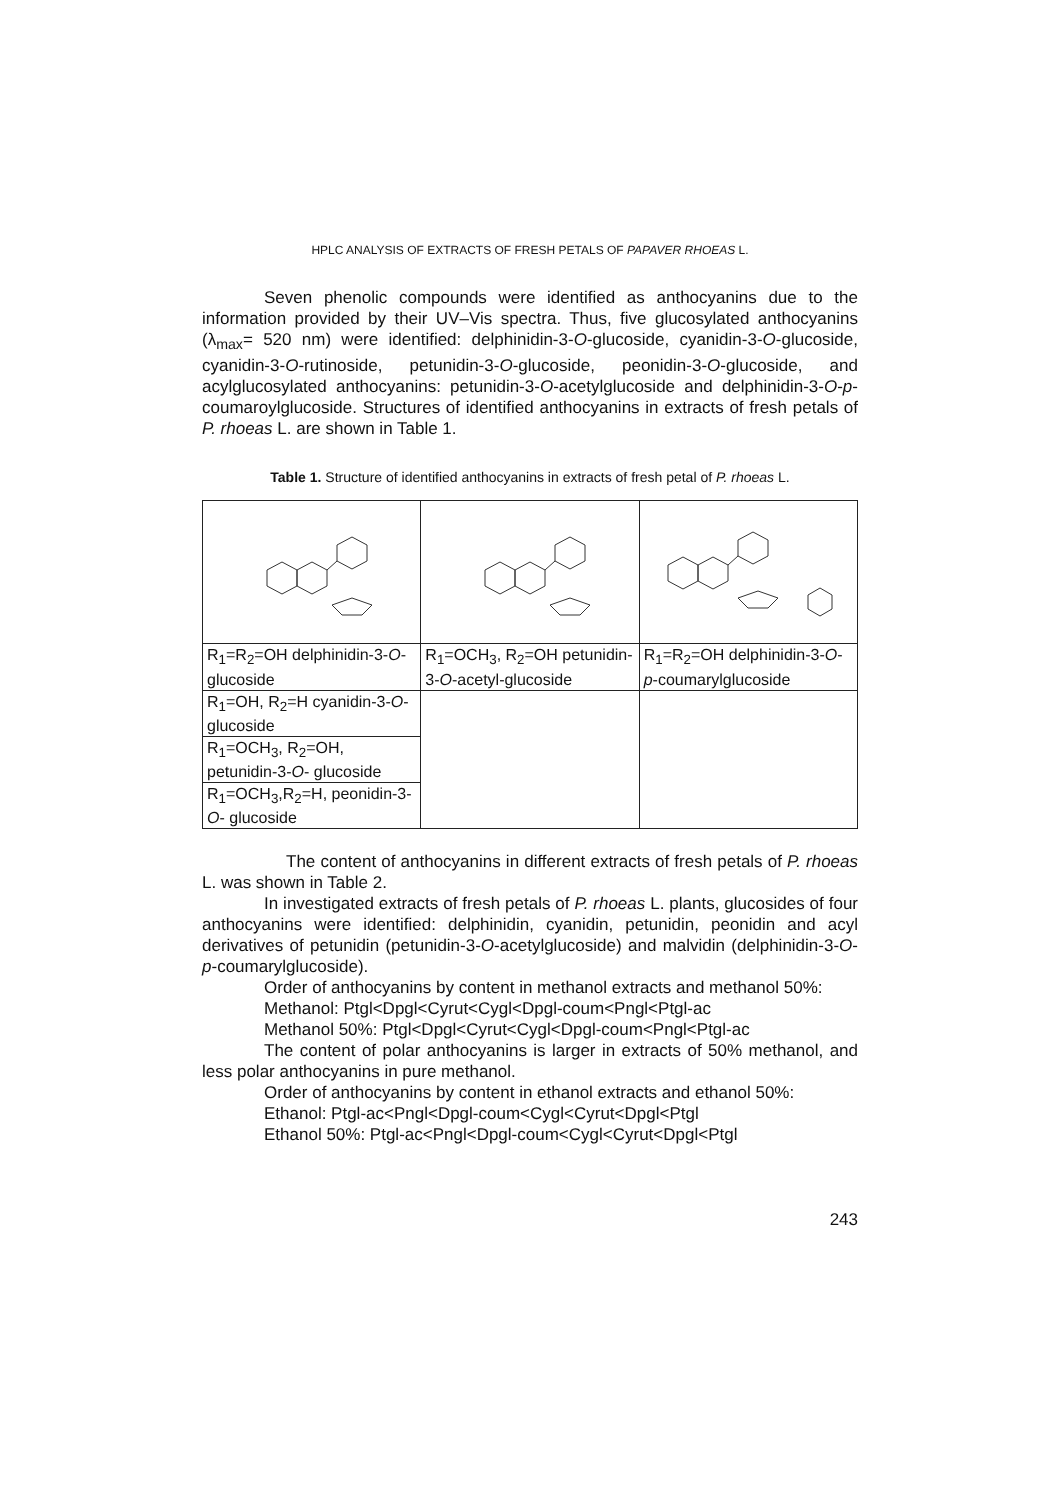HPLC ANALYSIS OF EXTRACTS OF FRESH PETALS OF PAPAVER RHOEAS L.
Seven phenolic compounds were identified as anthocyanins due to the information provided by their UV–Vis spectra. Thus, five glucosylated anthocyanins (λ<sub>max</sub>= 520 nm) were identified: delphinidin-3-O-glucoside, cyanidin-3-O-glucoside, cyanidin-3-O-rutinoside, petunidin-3-O-glucoside, peonidin-3-O-glucoside, and acylglucosylated anthocyanins: petunidin-3-O-acetylglucoside and delphinidin-3-O-p-coumaroylglucoside. Structures of identified anthocyanins in extracts of fresh petals of P. rhoeas L. are shown in Table 1.
Table 1. Structure of identified anthocyanins in extracts of fresh petal of P. rhoeas L.
| R<sub>1</sub>=R<sub>2</sub>=OH delphinidin-3- O - glucoside | R<sub>1</sub>=OCH<sub>3</sub>, R<sub>2</sub>=OH petunidin-3- O -acetyl-glucoside | R<sub>1</sub>=R<sub>2</sub>=OH delphinidin-3- O - p -coumarylglucoside |
| R<sub>1</sub>=OH, R<sub>2</sub>=H cyanidin-3- O - glucoside | | |
| R<sub>1</sub>=OCH<sub>3</sub>, R<sub>2</sub>=OH, petunidin-3- O - glucoside | | |
| R<sub>1</sub>=OCH<sub>3</sub>,R<sub>2</sub>=H, peonidin-3- O - glucoside | | |
The content of anthocyanins in different extracts of fresh petals of P. rhoeas L. was shown in Table 2.
In investigated extracts of fresh petals of P. rhoeas L. plants, glucosides of four anthocyanins were identified: delphinidin, cyanidin, petunidin, peonidin and acyl derivatives of petunidin (petunidin-3-O-acetylglucoside) and malvidin (delphinidin-3-O-p-coumarylglucoside).
Order of anthocyanins by content in methanol extracts and methanol 50%:
Methanol: Ptgl<Dpgl<Cyrut<Cygl<Dpgl-coum<Pngl<Ptgl-ac
Methanol 50%: Ptgl<Dpgl<Cyrut<Cygl<Dpgl-coum<Pngl<Ptgl-ac
The content of polar anthocyanins is larger in extracts of 50% methanol, and less polar anthocyanins in pure methanol.
Order of anthocyanins by content in ethanol extracts and ethanol 50%:
Ethanol: Ptgl-ac<Pngl<Dpgl-coum<Cygl<Cyrut<Dpgl<Ptgl
Ethanol 50%: Ptgl-ac<Pngl<Dpgl-coum<Cygl<Cyrut<Dpgl<Ptgl
243